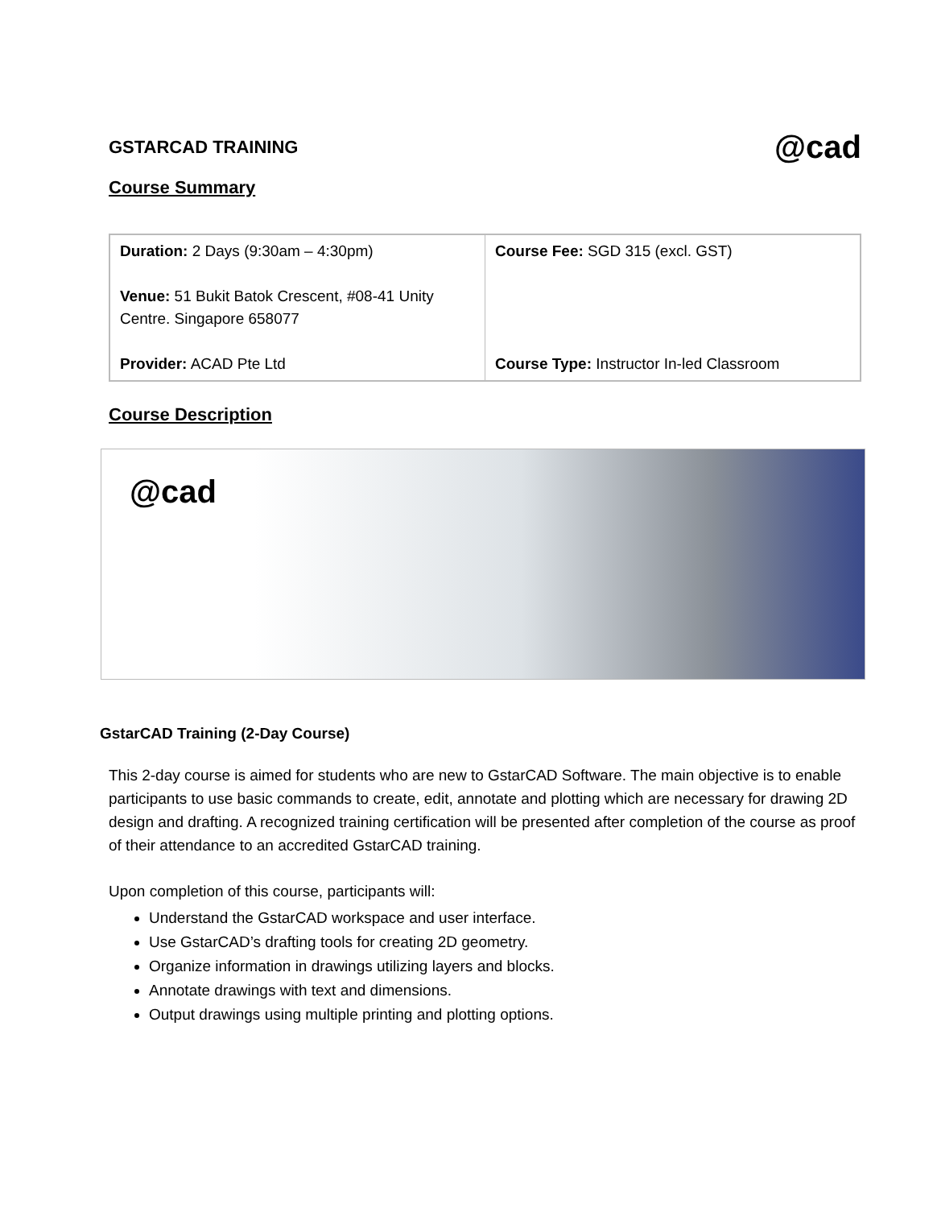GSTARCAD TRAINING
@cad
Course Summary
| Duration: 2 Days (9:30am – 4:30pm) Venue: 51 Bukit Batok Crescent, #08-41 Unity Centre. Singapore 658077 Provider: ACAD Pte Ltd | Course Fee: SGD 315 (excl. GST) Course Type: Instructor In-led Classroom |
Course Description
@cad
GstarCAD Training (2-Day Course)
This 2-day course is aimed for students who are new to GstarCAD Software. The main objective is to enable participants to use basic commands to create, edit, annotate and plotting which are necessary for drawing 2D design and drafting. A recognized training certification will be presented after completion of the course as proof of their attendance to an accredited GstarCAD training.
Upon completion of this course, participants will:
Understand the GstarCAD workspace and user interface.
Use GstarCAD’s drafting tools for creating 2D geometry.
Organize information in drawings utilizing layers and blocks.
Annotate drawings with text and dimensions.
Output drawings using multiple printing and plotting options.